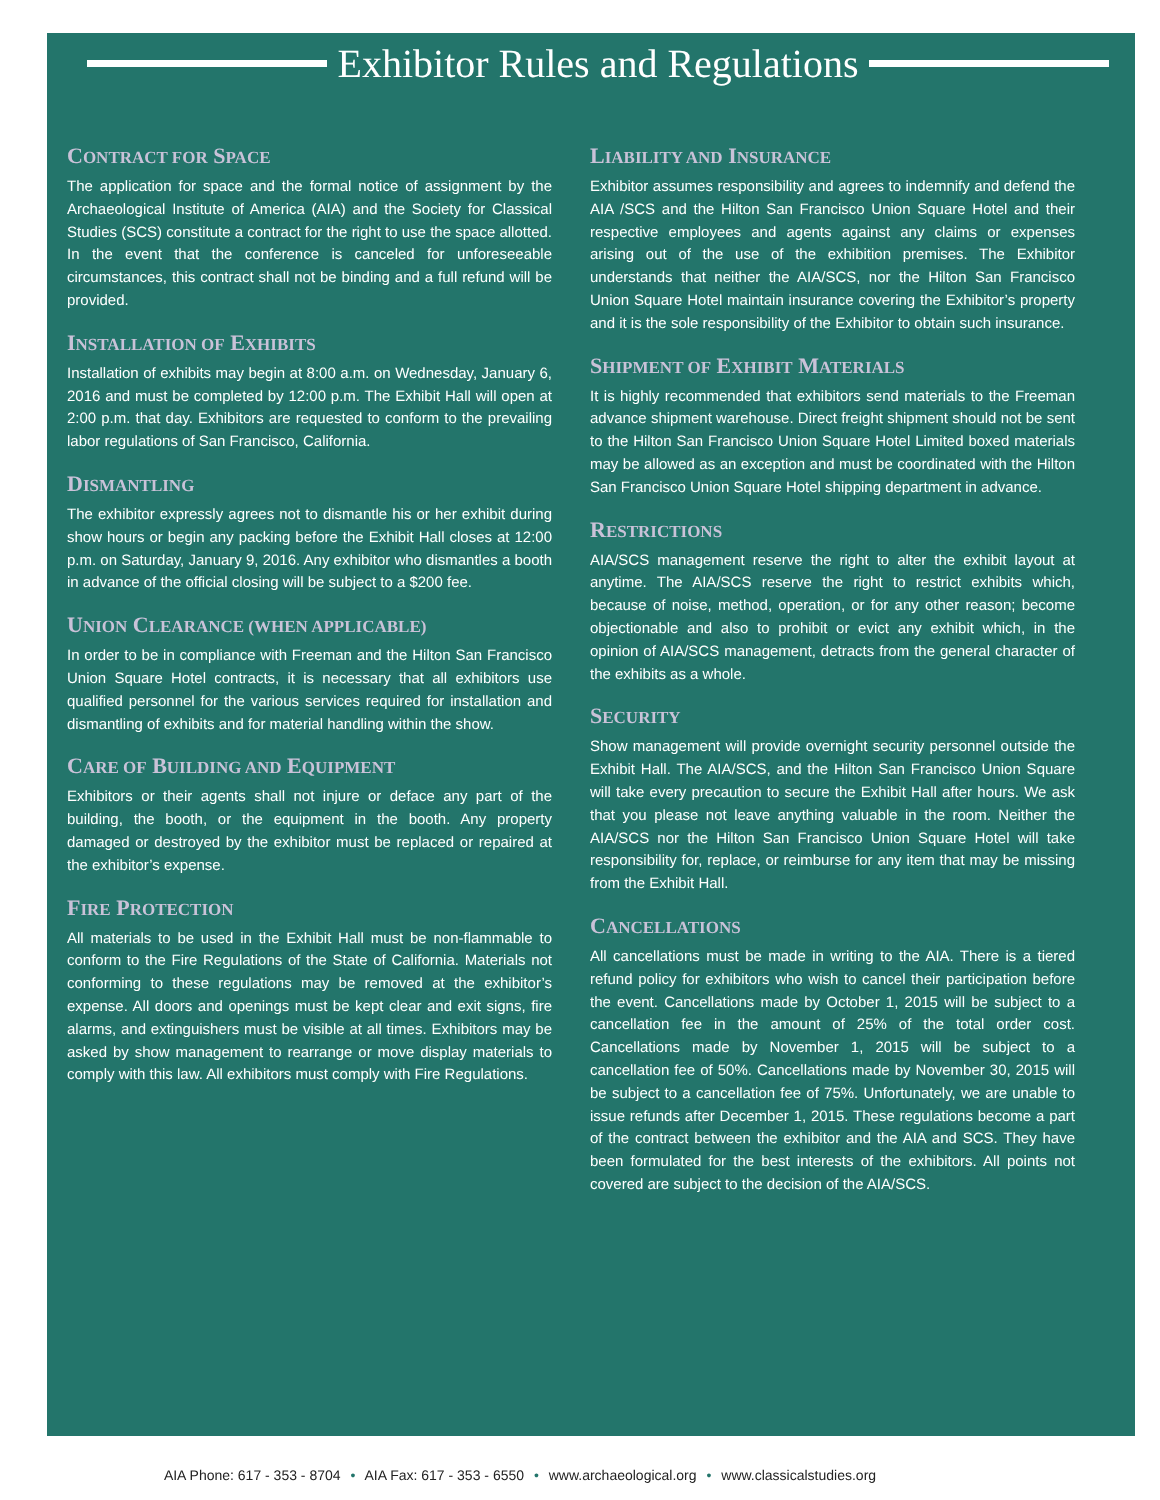Exhibitor Rules and Regulations
CONTRACT FOR SPACE
The application for space and the formal notice of assignment by the Archaeological Institute of America (AIA) and the Society for Classical Studies (SCS) constitute a contract for the right to use the space allotted. In the event that the conference is canceled for unforeseeable circumstances, this contract shall not be binding and a full refund will be provided.
INSTALLATION OF EXHIBITS
Installation of exhibits may begin at 8:00 a.m. on Wednesday, January 6, 2016 and must be completed by 12:00 p.m. The Exhibit Hall will open at 2:00 p.m. that day. Exhibitors are requested to conform to the prevailing labor regulations of San Francisco, California.
DISMANTLING
The exhibitor expressly agrees not to dismantle his or her exhibit during show hours or begin any packing before the Exhibit Hall closes at 12:00 p.m. on Saturday, January 9, 2016. Any exhibitor who dismantles a booth in advance of the official closing will be subject to a $200 fee.
UNION CLEARANCE (WHEN APPLICABLE)
In order to be in compliance with Freeman and the Hilton San Francisco Union Square Hotel contracts, it is necessary that all exhibitors use qualified personnel for the various services required for installation and dismantling of exhibits and for material handling within the show.
CARE OF BUILDING AND EQUIPMENT
Exhibitors or their agents shall not injure or deface any part of the building, the booth, or the equipment in the booth. Any property damaged or destroyed by the exhibitor must be replaced or repaired at the exhibitor’s expense.
FIRE PROTECTION
All materials to be used in the Exhibit Hall must be non-flammable to conform to the Fire Regulations of the State of California. Materials not conforming to these regulations may be removed at the exhibitor’s expense. All doors and openings must be kept clear and exit signs, fire alarms, and extinguishers must be visible at all times. Exhibitors may be asked by show management to rearrange or move display materials to comply with this law. All exhibitors must comply with Fire Regulations.
LIABILITY AND INSURANCE
Exhibitor assumes responsibility and agrees to indemnify and defend the AIA /SCS and the Hilton San Francisco Union Square Hotel and their respective employees and agents against any claims or expenses arising out of the use of the exhibition premises. The Exhibitor understands that neither the AIA/SCS, nor the Hilton San Francisco Union Square Hotel maintain insurance covering the Exhibitor’s property and it is the sole responsibility of the Exhibitor to obtain such insurance.
SHIPMENT OF EXHIBIT MATERIALS
It is highly recommended that exhibitors send materials to the Freeman advance shipment warehouse. Direct freight shipment should not be sent to the Hilton San Francisco Union Square Hotel Limited boxed materials may be allowed as an exception and must be coordinated with the Hilton San Francisco Union Square Hotel shipping department in advance.
RESTRICTIONS
AIA/SCS management reserve the right to alter the exhibit layout at anytime. The AIA/SCS reserve the right to restrict exhibits which, because of noise, method, operation, or for any other reason; become objectionable and also to prohibit or evict any exhibit which, in the opinion of AIA/SCS management, detracts from the general character of the exhibits as a whole.
SECURITY
Show management will provide overnight security personnel outside the Exhibit Hall. The AIA/SCS, and the Hilton San Francisco Union Square will take every precaution to secure the Exhibit Hall after hours. We ask that you please not leave anything valuable in the room. Neither the AIA/SCS nor the Hilton San Francisco Union Square Hotel will take responsibility for, replace, or reimburse for any item that may be missing from the Exhibit Hall.
CANCELLATIONS
All cancellations must be made in writing to the AIA. There is a tiered refund policy for exhibitors who wish to cancel their participation before the event. Cancellations made by October 1, 2015 will be subject to a cancellation fee in the amount of 25% of the total order cost. Cancellations made by November 1, 2015 will be subject to a cancellation fee of 50%. Cancellations made by November 30, 2015 will be subject to a cancellation fee of 75%. Unfortunately, we are unable to issue refunds after December 1, 2015. These regulations become a part of the contract between the exhibitor and the AIA and SCS. They have been formulated for the best interests of the exhibitors. All points not covered are subject to the decision of the AIA/SCS.
AIA Phone: 617 - 353 - 8704 • AIA Fax: 617 - 353 - 6550 • www.archaeological.org • www.classicalstudies.org